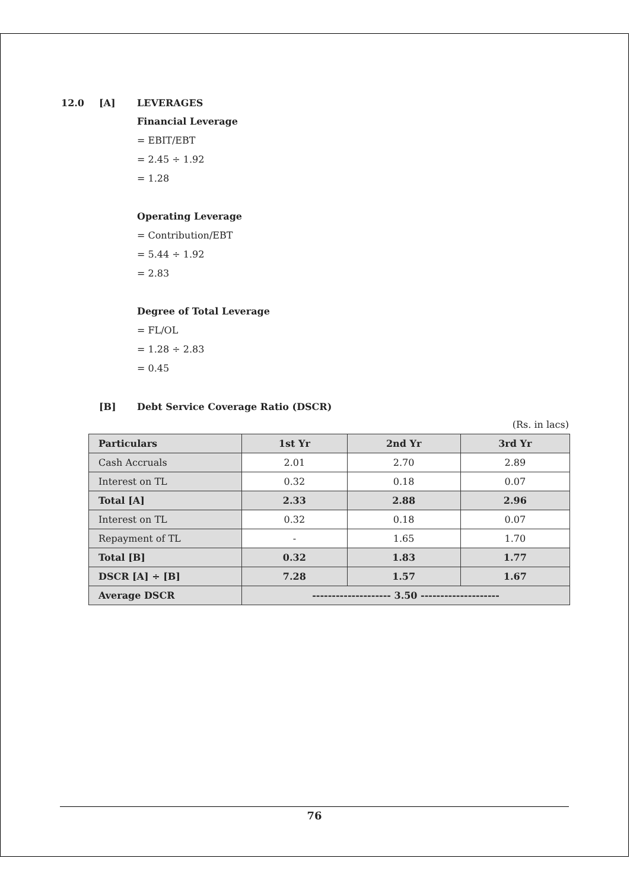12.0 [A] LEVERAGES
Financial Leverage
= EBIT/EBT
= 2.45 ÷ 1.92
= 1.28
Operating Leverage
= Contribution/EBT
= 5.44 ÷ 1.92
= 2.83
Degree of Total Leverage
= FL/OL
= 1.28 ÷ 2.83
= 0.45
[B] Debt Service Coverage Ratio (DSCR)
(Rs. in lacs)
| Particulars | 1st Yr | 2nd Yr | 3rd Yr |
| --- | --- | --- | --- |
| Cash Accruals | 2.01 | 2.70 | 2.89 |
| Interest on TL | 0.32 | 0.18 | 0.07 |
| Total [A] | 2.33 | 2.88 | 2.96 |
| Interest on TL | 0.32 | 0.18 | 0.07 |
| Repayment of TL | - | 1.65 | 1.70 |
| Total [B] | 0.32 | 1.83 | 1.77 |
| DSCR [A] ÷ [B] | 7.28 | 1.57 | 1.67 |
| Average DSCR | -------------------- 3.50 -------------------- | | |
76